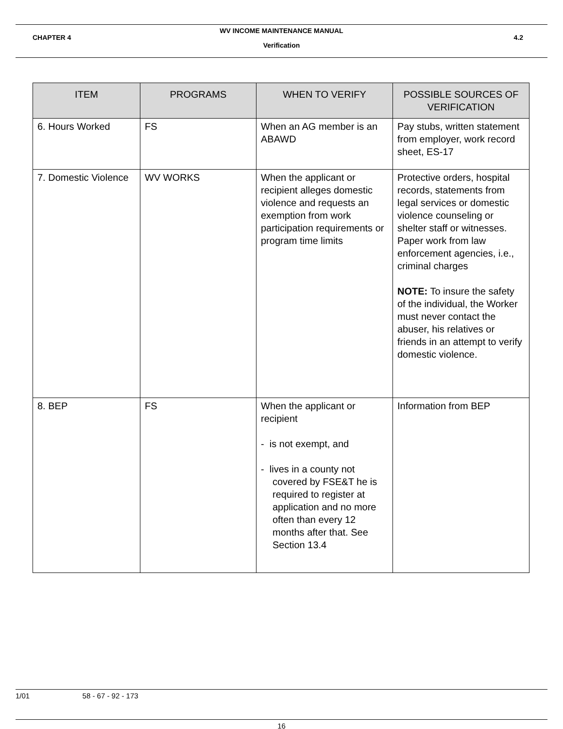WV INCOME MAINTENANCE MANUAL
CHAPTER 4 4.2
Verification
| ITEM | PROGRAMS | WHEN TO VERIFY | POSSIBLE SOURCES OF VERIFICATION |
| --- | --- | --- | --- |
| 6. Hours Worked | FS | When an AG member is an ABAWD | Pay stubs, written statement from employer, work record sheet, ES-17 |
| 7. Domestic Violence | WV WORKS | When the applicant or recipient alleges domestic violence and requests an exemption from work participation requirements or program time limits | Protective orders, hospital records, statements from legal services or domestic violence counseling or shelter staff or witnesses. Paper work from law enforcement agencies, i.e., criminal charges NOTE: To insure the safety of the individual, the Worker must never contact the abuser, his relatives or friends in an attempt to verify domestic violence. |
| 8. BEP | FS | When the applicant or recipient - is not exempt, and - lives in a county not covered by FSE&T he is required to register at application and no more often than every 12 months after that. See Section 13.4 | Information from BEP |
1/01 58 - 67 - 92 - 173
16